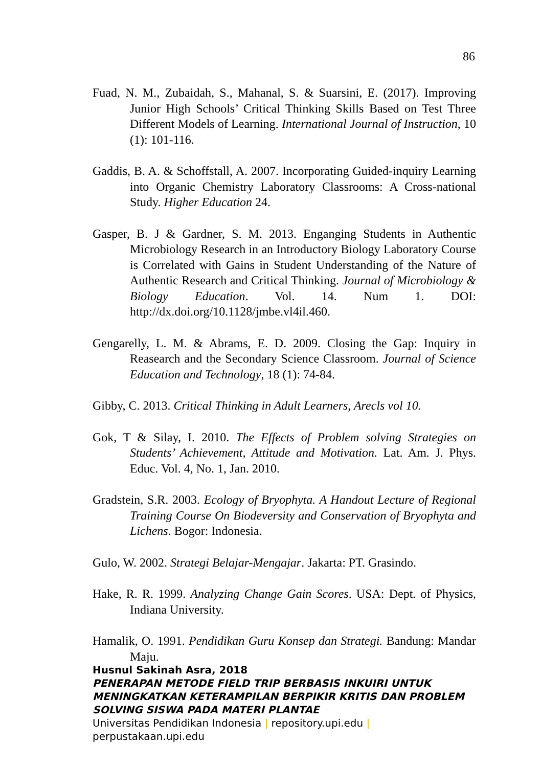86
Fuad, N. M., Zubaidah, S., Mahanal, S. & Suarsini, E. (2017). Improving Junior High Schools’ Critical Thinking Skills Based on Test Three Different Models of Learning. International Journal of Instruction, 10 (1): 101-116.
Gaddis, B. A. & Schoffstall, A. 2007. Incorporating Guided-inquiry Learning into Organic Chemistry Laboratory Classrooms: A Cross-national Study. Higher Education 24.
Gasper, B. J & Gardner, S. M. 2013. Enganging Students in Authentic Microbiology Research in an Introductory Biology Laboratory Course is Correlated with Gains in Student Understanding of the Nature of Authentic Research and Critical Thinking. Journal of Microbiology & Biology Education. Vol. 14. Num 1. DOI: http://dx.doi.org/10.1128/jmbe.vl4il.460.
Gengarelly, L. M. & Abrams, E. D. 2009. Closing the Gap: Inquiry in Reasearch and the Secondary Science Classroom. Journal of Science Education and Technology, 18 (1): 74-84.
Gibby, C. 2013. Critical Thinking in Adult Learners, Arecls vol 10.
Gok, T & Silay, I. 2010. The Effects of Problem solving Strategies on Students’ Achievement, Attitude and Motivation. Lat. Am. J. Phys. Educ. Vol. 4, No. 1, Jan. 2010.
Gradstein, S.R. 2003. Ecology of Bryophyta. A Handout Lecture of Regional Training Course On Biodeversity and Conservation of Bryophyta and Lichens. Bogor: Indonesia.
Gulo, W. 2002. Strategi Belajar-Mengajar. Jakarta: PT. Grasindo.
Hake, R. R. 1999. Analyzing Change Gain Scores. USA: Dept. of Physics, Indiana University.
Hamalik, O. 1991. Pendidikan Guru Konsep dan Strategi. Bandung: Mandar Maju.
Husnul Sakinah Asra, 2018
PENERAPAN METODE FIELD TRIP BERBASIS INKUIRI UNTUK MENINGKATKAN KETERAMPILAN BERPIKIR KRITIS DAN PROBLEM SOLVING SISWA PADA MATERI PLANTAE
Universitas Pendidikan Indonesia | repository.upi.edu |
perpustakaan.upi.edu